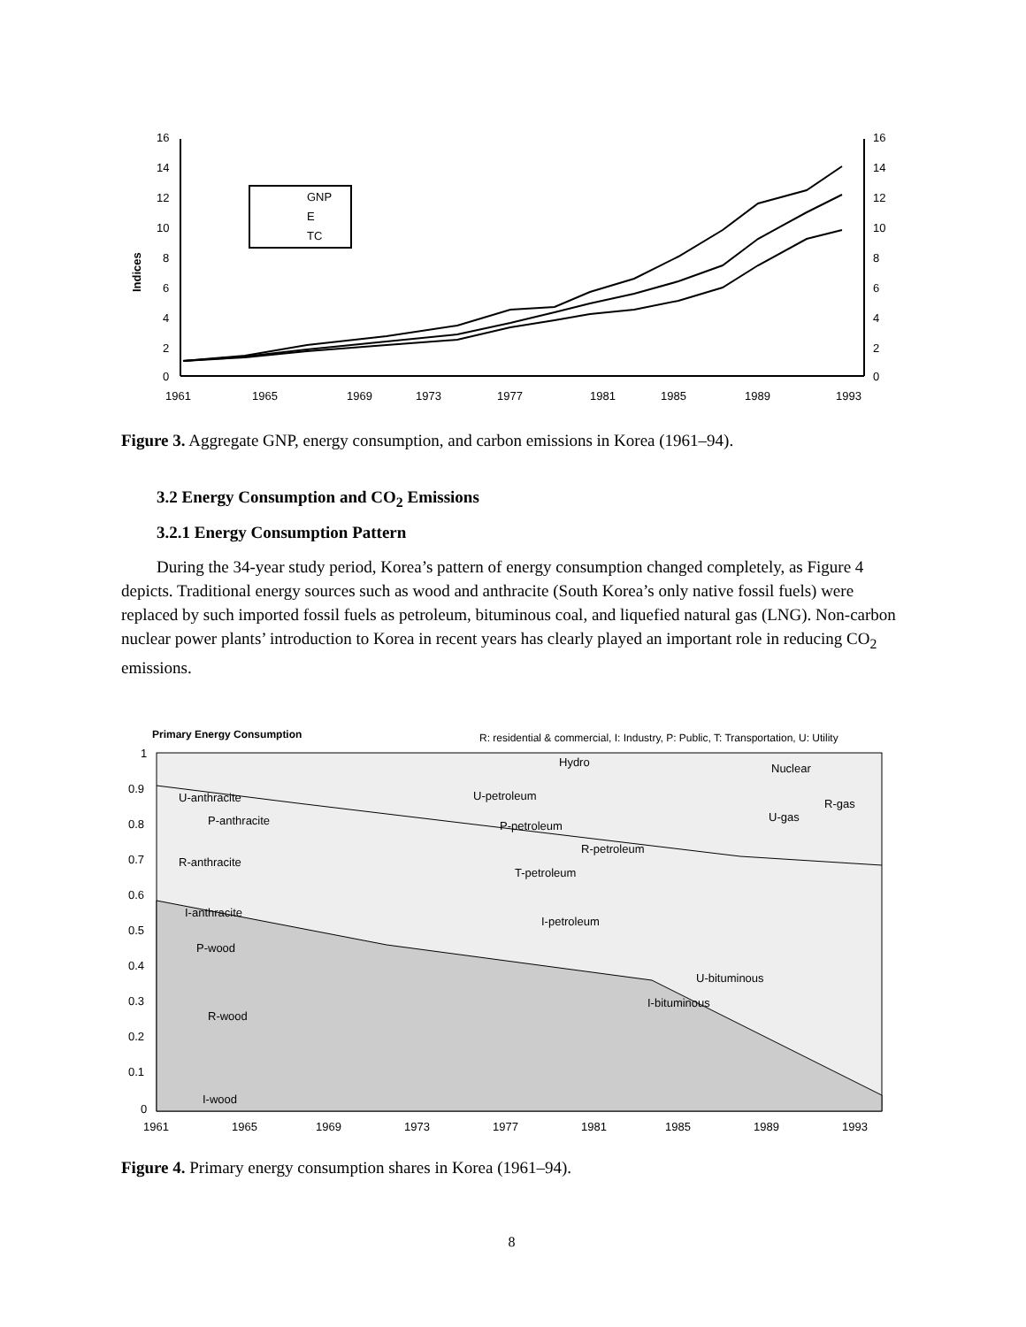16
14
12
10
8
6
4
2
0
16
14
12
10
8
6
4
2
0
Indices
1961
1965
1969
1973
1977
1981
1985
1989
1993
GNP
E
TC
Figure 3. Aggregate GNP, energy consumption, and carbon emissions in Korea (1961–94).
3.2 Energy Consumption and CO<sub>2</sub> Emissions
3.2.1 Energy Consumption Pattern
During the 34-year study period, Korea’s pattern of energy consumption changed completely, as Figure 4 depicts. Traditional energy sources such as wood and anthracite (South Korea’s only native fossil fuels) were replaced by such imported fossil fuels as petroleum, bituminous coal, and liquefied natural gas (LNG). Non-carbon nuclear power plants’ introduction to Korea in recent years has clearly played an important role in reducing CO<sub>2</sub> emissions.
Primary Energy Consumption
R: residential & commercial, I: Industry, P: Public, T: Transportation, U: Utility
1
0.9
0.8
0.7
0.6
0.5
0.4
0.3
0.2
0.1
0
Hydro
Nuclear
U-anthracite
U-petroleum
R-gas
U-gas
P-anthracite
P-petroleum
R-petroleum
R-anthracite
T-petroleum
I-anthracite
I-petroleum
P-wood
U-bituminous
I-bituminous
R-wood
I-wood
1961
1965
1969
1973
1977
1981
1985
1989
1993
Figure 4. Primary energy consumption shares in Korea (1961–94).
8